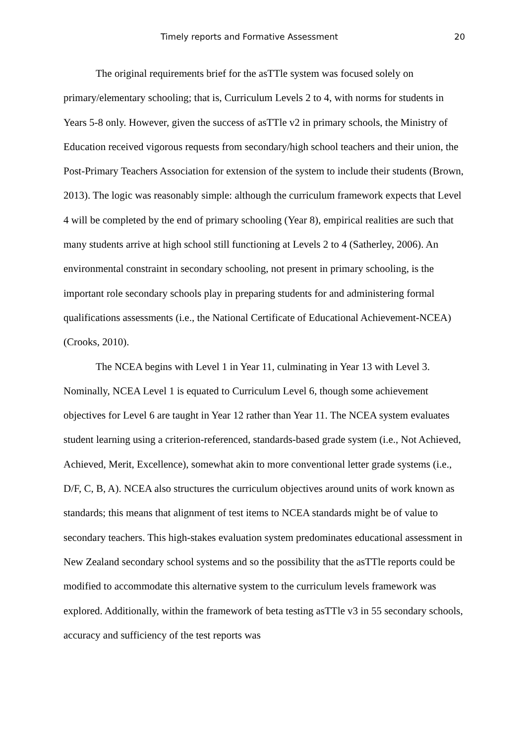Timely reports and Formative Assessment 20
The original requirements brief for the asTTle system was focused solely on primary/elementary schooling; that is, Curriculum Levels 2 to 4, with norms for students in Years 5-8 only. However, given the success of asTTle v2 in primary schools, the Ministry of Education received vigorous requests from secondary/high school teachers and their union, the Post-Primary Teachers Association for extension of the system to include their students (Brown, 2013). The logic was reasonably simple: although the curriculum framework expects that Level 4 will be completed by the end of primary schooling (Year 8), empirical realities are such that many students arrive at high school still functioning at Levels 2 to 4 (Satherley, 2006). An environmental constraint in secondary schooling, not present in primary schooling, is the important role secondary schools play in preparing students for and administering formal qualifications assessments (i.e., the National Certificate of Educational Achievement-NCEA) (Crooks, 2010).
The NCEA begins with Level 1 in Year 11, culminating in Year 13 with Level 3. Nominally, NCEA Level 1 is equated to Curriculum Level 6, though some achievement objectives for Level 6 are taught in Year 12 rather than Year 11. The NCEA system evaluates student learning using a criterion-referenced, standards-based grade system (i.e., Not Achieved, Achieved, Merit, Excellence), somewhat akin to more conventional letter grade systems (i.e., D/F, C, B, A). NCEA also structures the curriculum objectives around units of work known as standards; this means that alignment of test items to NCEA standards might be of value to secondary teachers. This high-stakes evaluation system predominates educational assessment in New Zealand secondary school systems and so the possibility that the asTTle reports could be modified to accommodate this alternative system to the curriculum levels framework was explored. Additionally, within the framework of beta testing asTTle v3 in 55 secondary schools, accuracy and sufficiency of the test reports was